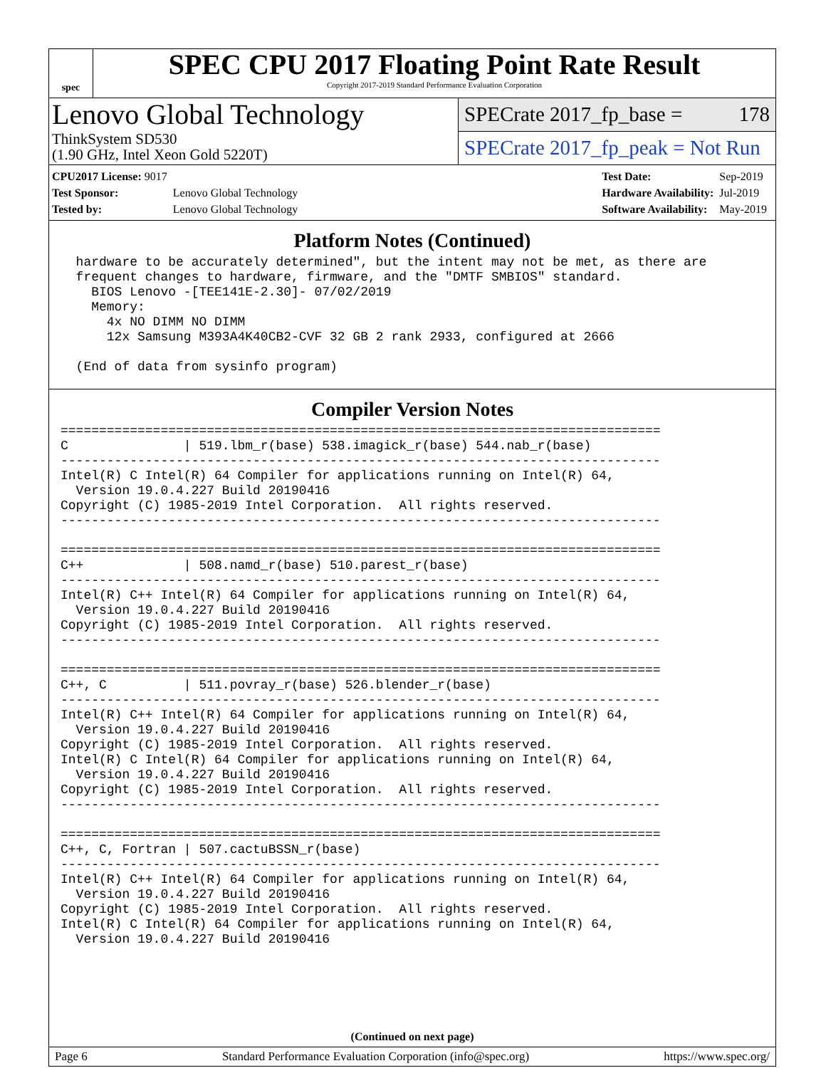spec
SPEC CPU 2017 Floating Point Rate Result
Copyright 2017-2019 Standard Performance Evaluation Corporation
Lenovo Global Technology
ThinkSystem SD530
(1.90 GHz, Intel Xeon Gold 5220T)
SPECrate 2017_fp_base = 178
SPECrate 2017_fp_peak = Not Run
| CPU2017 License: 9017 | |
| Test Sponsor: | Lenovo Global Technology |
| Tested by: | Lenovo Global Technology |
| Test Date: | Sep-2019 |
| Hardware Availability: | Jul-2019 |
| Software Availability: | May-2019 |
Platform Notes (Continued)
  hardware to be accurately determined", but the intent may not be met, as there are
  frequent changes to hardware, firmware, and the "DMTF SMBIOS" standard.
    BIOS Lenovo -[TEE141E-2.30]- 07/02/2019
    Memory:
      4x NO DIMM NO DIMM
      12x Samsung M393A4K40CB2-CVF 32 GB 2 rank 2933, configured at 2666

  (End of data from sysinfo program)
Compiler Version Notes
==============================================================================
C               | 519.lbm_r(base) 538.imagick_r(base) 544.nab_r(base)
------------------------------------------------------------------------------
Intel(R) C Intel(R) 64 Compiler for applications running on Intel(R) 64,
  Version 19.0.4.227 Build 20190416
Copyright (C) 1985-2019 Intel Corporation.  All rights reserved.
------------------------------------------------------------------------------

==============================================================================
C++             | 508.namd_r(base) 510.parest_r(base)
------------------------------------------------------------------------------
Intel(R) C++ Intel(R) 64 Compiler for applications running on Intel(R) 64,
  Version 19.0.4.227 Build 20190416
Copyright (C) 1985-2019 Intel Corporation.  All rights reserved.
------------------------------------------------------------------------------

==============================================================================
C++, C          | 511.povray_r(base) 526.blender_r(base)
------------------------------------------------------------------------------
Intel(R) C++ Intel(R) 64 Compiler for applications running on Intel(R) 64,
  Version 19.0.4.227 Build 20190416
Copyright (C) 1985-2019 Intel Corporation.  All rights reserved.
Intel(R) C Intel(R) 64 Compiler for applications running on Intel(R) 64,
  Version 19.0.4.227 Build 20190416
Copyright (C) 1985-2019 Intel Corporation.  All rights reserved.
------------------------------------------------------------------------------

==============================================================================
C++, C, Fortran | 507.cactuBSSN_r(base)
------------------------------------------------------------------------------
Intel(R) C++ Intel(R) 64 Compiler for applications running on Intel(R) 64,
  Version 19.0.4.227 Build 20190416
Copyright (C) 1985-2019 Intel Corporation.  All rights reserved.
Intel(R) C Intel(R) 64 Compiler for applications running on Intel(R) 64,
  Version 19.0.4.227 Build 20190416
(Continued on next page)
Page 6 Standard Performance Evaluation Corporation (info@spec.org) https://www.spec.org/